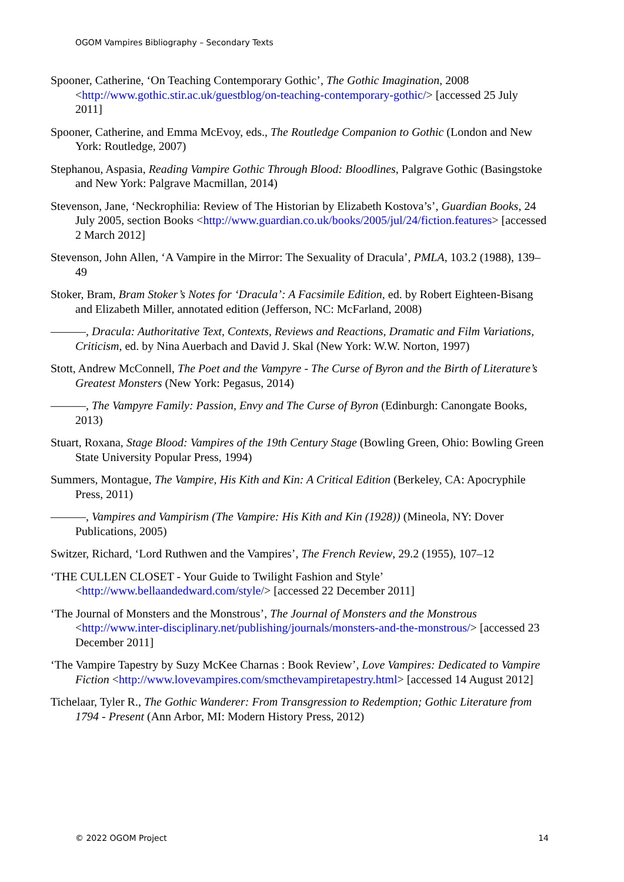OGOM Vampires Bibliography – Secondary Texts
Spooner, Catherine, ‘On Teaching Contemporary Gothic’, The Gothic Imagination, 2008 <http://www.gothic.stir.ac.uk/guestblog/on-teaching-contemporary-gothic/> [accessed 25 July 2011]
Spooner, Catherine, and Emma McEvoy, eds., The Routledge Companion to Gothic (London and New York: Routledge, 2007)
Stephanou, Aspasia, Reading Vampire Gothic Through Blood: Bloodlines, Palgrave Gothic (Basingstoke and New York: Palgrave Macmillan, 2014)
Stevenson, Jane, ‘Neckrophilia: Review of The Historian by Elizabeth Kostova’s’, Guardian Books, 24 July 2005, section Books <http://www.guardian.co.uk/books/2005/jul/24/fiction.features> [accessed 2 March 2012]
Stevenson, John Allen, ‘A Vampire in the Mirror: The Sexuality of Dracula’, PMLA, 103.2 (1988), 139–49
Stoker, Bram, Bram Stoker’s Notes for ‘Dracula’: A Facsimile Edition, ed. by Robert Eighteen-Bisang and Elizabeth Miller, annotated edition (Jefferson, NC: McFarland, 2008)
———, Dracula: Authoritative Text, Contexts, Reviews and Reactions, Dramatic and Film Variations, Criticism, ed. by Nina Auerbach and David J. Skal (New York: W.W. Norton, 1997)
Stott, Andrew McConnell, The Poet and the Vampyre - The Curse of Byron and the Birth of Literature’s Greatest Monsters (New York: Pegasus, 2014)
———, The Vampyre Family: Passion, Envy and The Curse of Byron (Edinburgh: Canongate Books, 2013)
Stuart, Roxana, Stage Blood: Vampires of the 19th Century Stage (Bowling Green, Ohio: Bowling Green State University Popular Press, 1994)
Summers, Montague, The Vampire, His Kith and Kin: A Critical Edition (Berkeley, CA: Apocryphile Press, 2011)
———, Vampires and Vampirism (The Vampire: His Kith and Kin (1928)) (Mineola, NY: Dover Publications, 2005)
Switzer, Richard, ‘Lord Ruthwen and the Vampires’, The French Review, 29.2 (1955), 107–12
‘THE CULLEN CLOSET - Your Guide to Twilight Fashion and Style’ <http://www.bellaandedward.com/style/> [accessed 22 December 2011]
‘The Journal of Monsters and the Monstrous’, The Journal of Monsters and the Monstrous <http://www.inter-disciplinary.net/publishing/journals/monsters-and-the-monstrous/> [accessed 23 December 2011]
‘The Vampire Tapestry by Suzy McKee Charnas : Book Review’, Love Vampires: Dedicated to Vampire Fiction <http://www.lovevampires.com/smcthevampiretapestry.html> [accessed 14 August 2012]
Tichelaar, Tyler R., The Gothic Wanderer: From Transgression to Redemption; Gothic Literature from 1794 - Present (Ann Arbor, MI: Modern History Press, 2012)
© 2022 OGOM Project 14